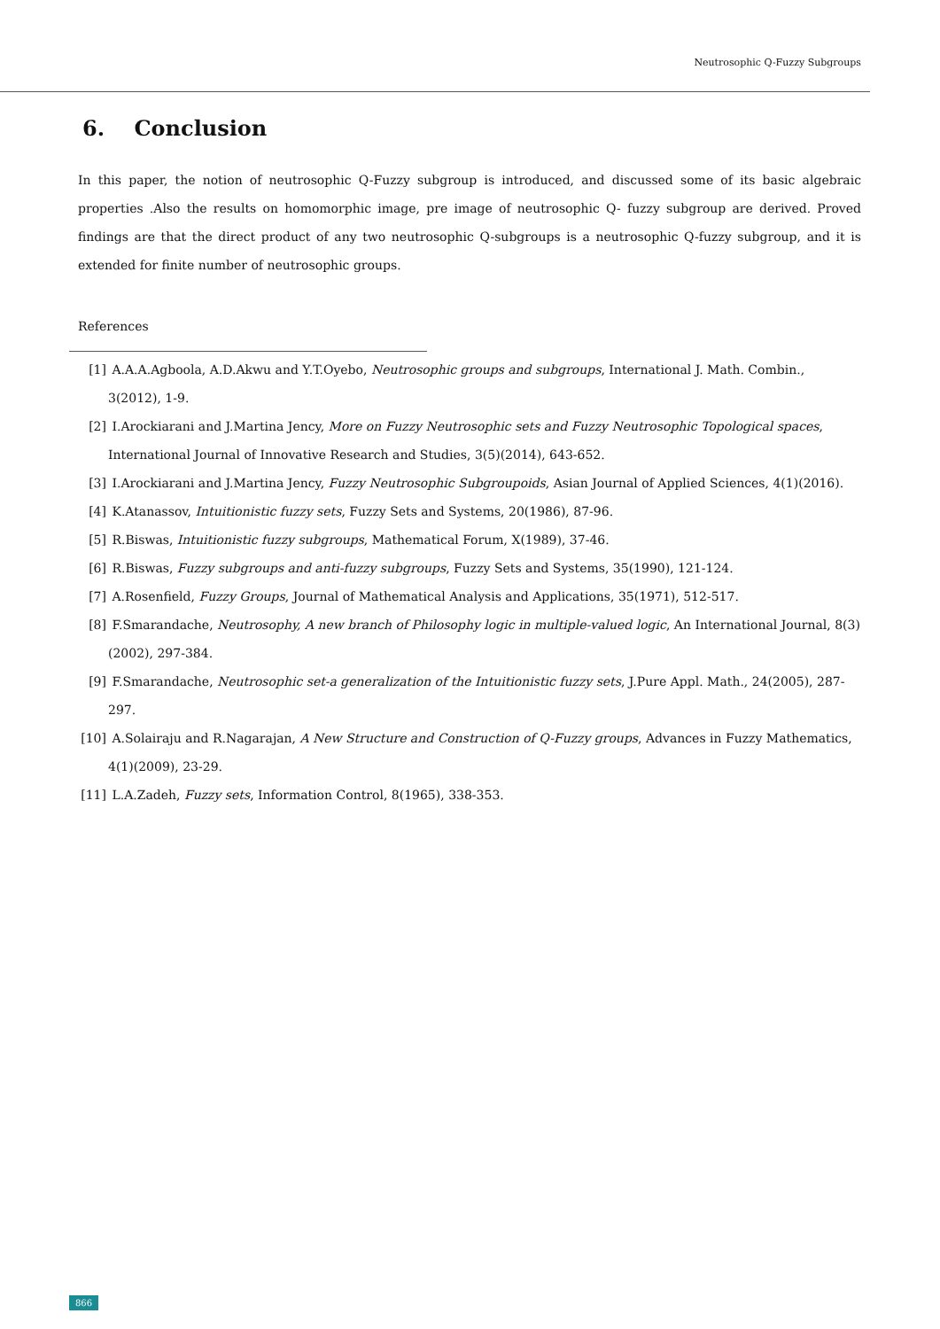Neutrosophic Q-Fuzzy Subgroups
6. Conclusion
In this paper, the notion of neutrosophic Q-Fuzzy subgroup is introduced, and discussed some of its basic algebraic properties .Also the results on homomorphic image, pre image of neutrosophic Q- fuzzy subgroup are derived. Proved findings are that the direct product of any two neutrosophic Q-subgroups is a neutrosophic Q-fuzzy subgroup, and it is extended for finite number of neutrosophic groups.
References
[1] A.A.A.Agboola, A.D.Akwu and Y.T.Oyebo, Neutrosophic groups and subgroups, International J. Math. Combin., 3(2012), 1-9.
[2] I.Arockiarani and J.Martina Jency, More on Fuzzy Neutrosophic sets and Fuzzy Neutrosophic Topological spaces, International Journal of Innovative Research and Studies, 3(5)(2014), 643-652.
[3] I.Arockiarani and J.Martina Jency, Fuzzy Neutrosophic Subgroupoids, Asian Journal of Applied Sciences, 4(1)(2016).
[4] K.Atanassov, Intuitionistic fuzzy sets, Fuzzy Sets and Systems, 20(1986), 87-96.
[5] R.Biswas, Intuitionistic fuzzy subgroups, Mathematical Forum, X(1989), 37-46.
[6] R.Biswas, Fuzzy subgroups and anti-fuzzy subgroups, Fuzzy Sets and Systems, 35(1990), 121-124.
[7] A.Rosenfield, Fuzzy Groups, Journal of Mathematical Analysis and Applications, 35(1971), 512-517.
[8] F.Smarandache, Neutrosophy, A new branch of Philosophy logic in multiple-valued logic, An International Journal, 8(3)(2002), 297-384.
[9] F.Smarandache, Neutrosophic set-a generalization of the Intuitionistic fuzzy sets, J.Pure Appl. Math., 24(2005), 287-297.
[10] A.Solairaju and R.Nagarajan, A New Structure and Construction of Q-Fuzzy groups, Advances in Fuzzy Mathematics, 4(1)(2009), 23-29.
[11] L.A.Zadeh, Fuzzy sets, Information Control, 8(1965), 338-353.
866